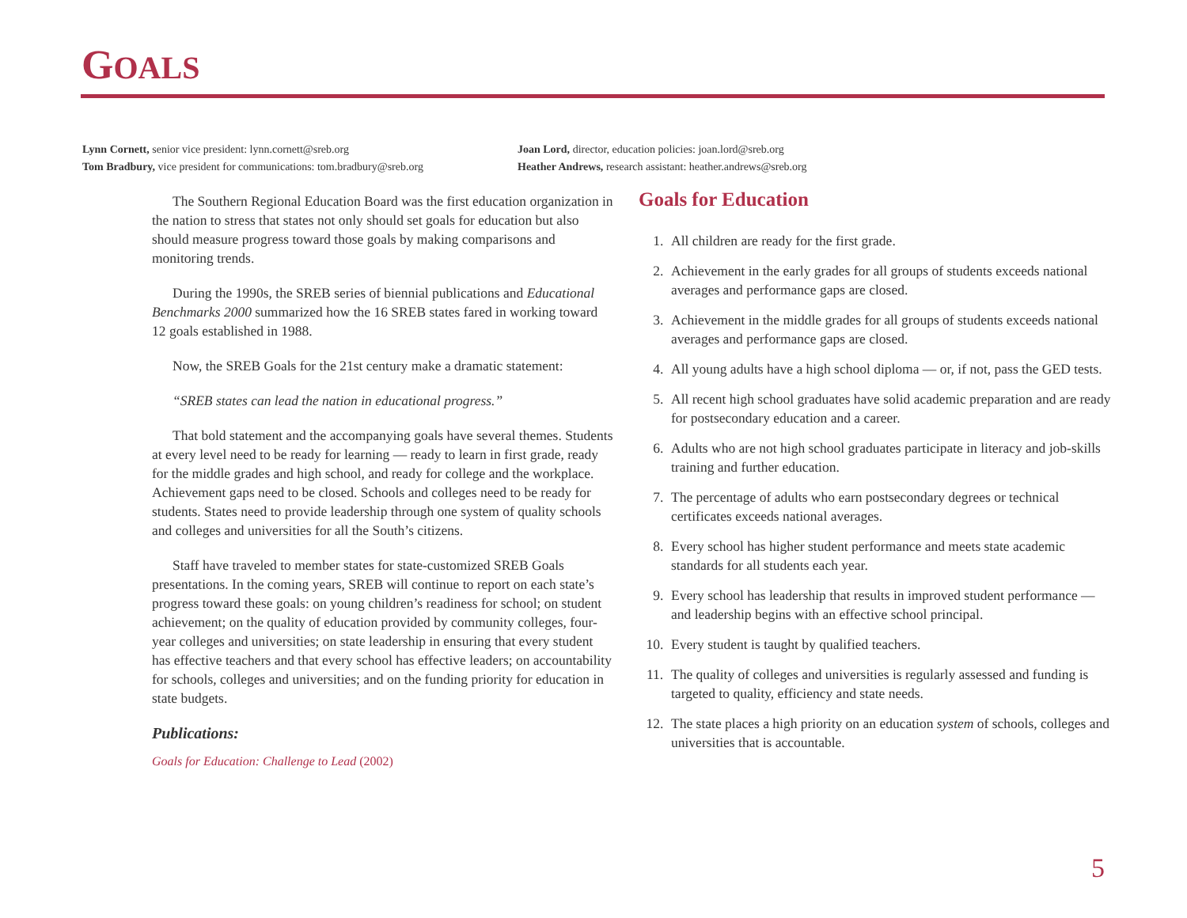GOALS
Lynn Cornett, senior vice president: lynn.cornett@sreb.org
Tom Bradbury, vice president for communications: tom.bradbury@sreb.org
Joan Lord, director, education policies: joan.lord@sreb.org
Heather Andrews, research assistant: heather.andrews@sreb.org
The Southern Regional Education Board was the first education organization in the nation to stress that states not only should set goals for education but also should measure progress toward those goals by making comparisons and monitoring trends.
During the 1990s, the SREB series of biennial publications and Educational Benchmarks 2000 summarized how the 16 SREB states fared in working toward 12 goals established in 1988.
Now, the SREB Goals for the 21st century make a dramatic statement:
“SREB states can lead the nation in educational progress.”
That bold statement and the accompanying goals have several themes. Students at every level need to be ready for learning — ready to learn in first grade, ready for the middle grades and high school, and ready for college and the workplace. Achievement gaps need to be closed. Schools and colleges need to be ready for students. States need to provide leadership through one system of quality schools and colleges and universities for all the South’s citizens.
Staff have traveled to member states for state-customized SREB Goals presentations. In the coming years, SREB will continue to report on each state’s progress toward these goals: on young children’s readiness for school; on student achievement; on the quality of education provided by community colleges, four-year colleges and universities; on state leadership in ensuring that every student has effective teachers and that every school has effective leaders; on accountability for schools, colleges and universities; and on the funding priority for education in state budgets.
Publications:
Goals for Education: Challenge to Lead (2002)
Goals for Education
1. All children are ready for the first grade.
2. Achievement in the early grades for all groups of students exceeds national averages and performance gaps are closed.
3. Achievement in the middle grades for all groups of students exceeds national averages and performance gaps are closed.
4. All young adults have a high school diploma — or, if not, pass the GED tests.
5. All recent high school graduates have solid academic preparation and are ready for postsecondary education and a career.
6. Adults who are not high school graduates participate in literacy and job-skills training and further education.
7. The percentage of adults who earn postsecondary degrees or technical certificates exceeds national averages.
8. Every school has higher student performance and meets state academic standards for all students each year.
9. Every school has leadership that results in improved student performance — and leadership begins with an effective school principal.
10. Every student is taught by qualified teachers.
11. The quality of colleges and universities is regularly assessed and funding is targeted to quality, efficiency and state needs.
12. The state places a high priority on an education system of schools, colleges and universities that is accountable.
5